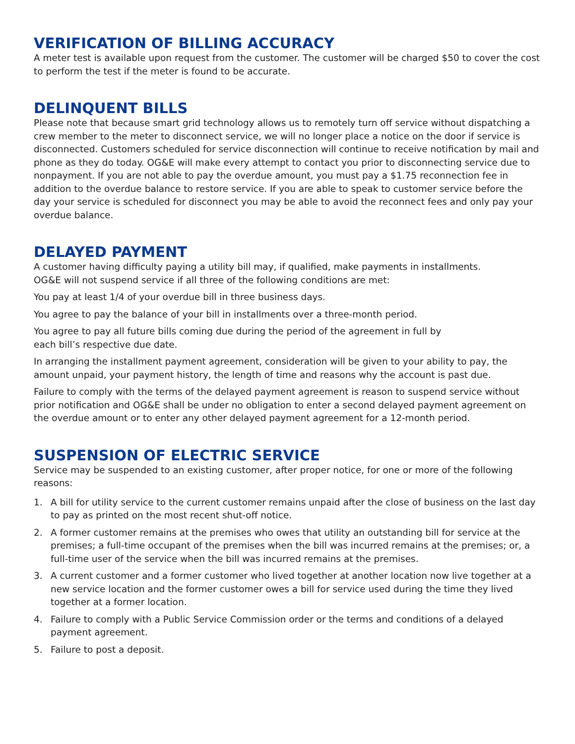VERIFICATION OF BILLING ACCURACY
A meter test is available upon request from the customer. The customer will be charged $50 to cover the cost to perform the test if the meter is found to be accurate.
DELINQUENT BILLS
Please note that because smart grid technology allows us to remotely turn off service without dispatching a crew member to the meter to disconnect service, we will no longer place a notice on the door if service is disconnected. Customers scheduled for service disconnection will continue to receive notification by mail and phone as they do today. OG&E will make every attempt to contact you prior to disconnecting service due to nonpayment. If you are not able to pay the overdue amount, you must pay a $1.75 reconnection fee in addition to the overdue balance to restore service. If you are able to speak to customer service before the day your service is scheduled for disconnect you may be able to avoid the reconnect fees and only pay your overdue balance.
DELAYED PAYMENT
A customer having difficulty paying a utility bill may, if qualified, make payments in installments.
OG&E will not suspend service if all three of the following conditions are met:
You pay at least 1/4 of your overdue bill in three business days.
You agree to pay the balance of your bill in installments over a three-month period.
You agree to pay all future bills coming due during the period of the agreement in full by
each bill’s respective due date.
In arranging the installment payment agreement, consideration will be given to your ability to pay, the amount unpaid, your payment history, the length of time and reasons why the account is past due.
Failure to comply with the terms of the delayed payment agreement is reason to suspend service without prior notification and OG&E shall be under no obligation to enter a second delayed payment agreement on the overdue amount or to enter any other delayed payment agreement for a 12-month period.
SUSPENSION OF ELECTRIC SERVICE
Service may be suspended to an existing customer, after proper notice, for one or more of the following reasons:
1. A bill for utility service to the current customer remains unpaid after the close of business on the last day to pay as printed on the most recent shut-off notice.
2. A former customer remains at the premises who owes that utility an outstanding bill for service at the premises; a full-time occupant of the premises when the bill was incurred remains at the premises; or, a full-time user of the service when the bill was incurred remains at the premises.
3. A current customer and a former customer who lived together at another location now live together at a new service location and the former customer owes a bill for service used during the time they lived together at a former location.
4. Failure to comply with a Public Service Commission order or the terms and conditions of a delayed payment agreement.
5. Failure to post a deposit.